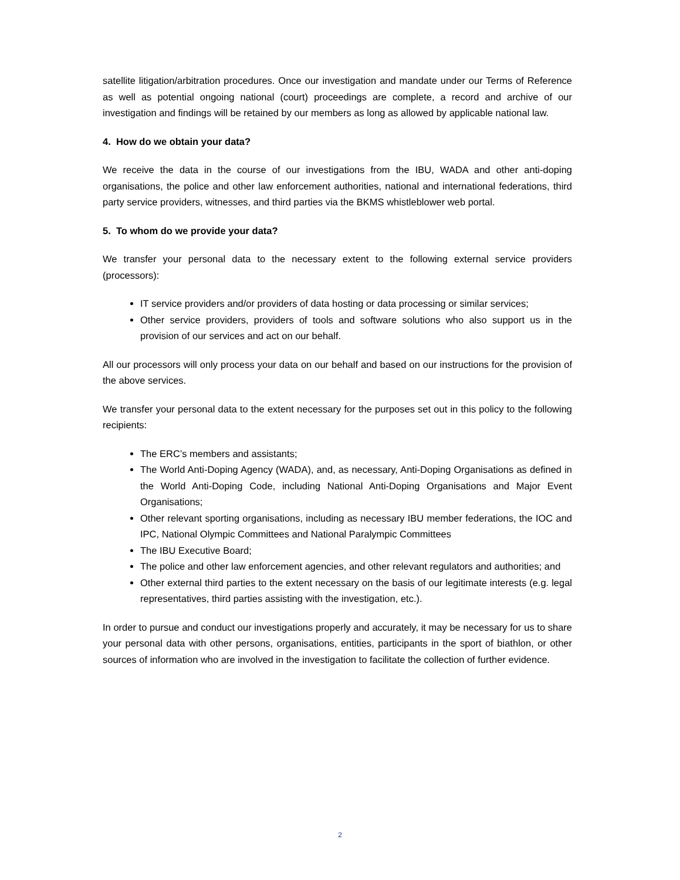satellite litigation/arbitration procedures. Once our investigation and mandate under our Terms of Reference as well as potential ongoing national (court) proceedings are complete, a record and archive of our investigation and findings will be retained by our members as long as allowed by applicable national law.
4. How do we obtain your data?
We receive the data in the course of our investigations from the IBU, WADA and other anti-doping organisations, the police and other law enforcement authorities, national and international federations, third party service providers, witnesses, and third parties via the BKMS whistleblower web portal.
5. To whom do we provide your data?
We transfer your personal data to the necessary extent to the following external service providers (processors):
IT service providers and/or providers of data hosting or data processing or similar services;
Other service providers, providers of tools and software solutions who also support us in the provision of our services and act on our behalf.
All our processors will only process your data on our behalf and based on our instructions for the provision of the above services.
We transfer your personal data to the extent necessary for the purposes set out in this policy to the following recipients:
The ERC’s members and assistants;
The World Anti-Doping Agency (WADA), and, as necessary, Anti-Doping Organisations as defined in the World Anti-Doping Code, including National Anti-Doping Organisations and Major Event Organisations;
Other relevant sporting organisations, including as necessary IBU member federations, the IOC and IPC, National Olympic Committees and National Paralympic Committees
The IBU Executive Board;
The police and other law enforcement agencies, and other relevant regulators and authorities; and
Other external third parties to the extent necessary on the basis of our legitimate interests (e.g. legal representatives, third parties assisting with the investigation, etc.).
In order to pursue and conduct our investigations properly and accurately, it may be necessary for us to share your personal data with other persons, organisations, entities, participants in the sport of biathlon, or other sources of information who are involved in the investigation to facilitate the collection of further evidence.
2